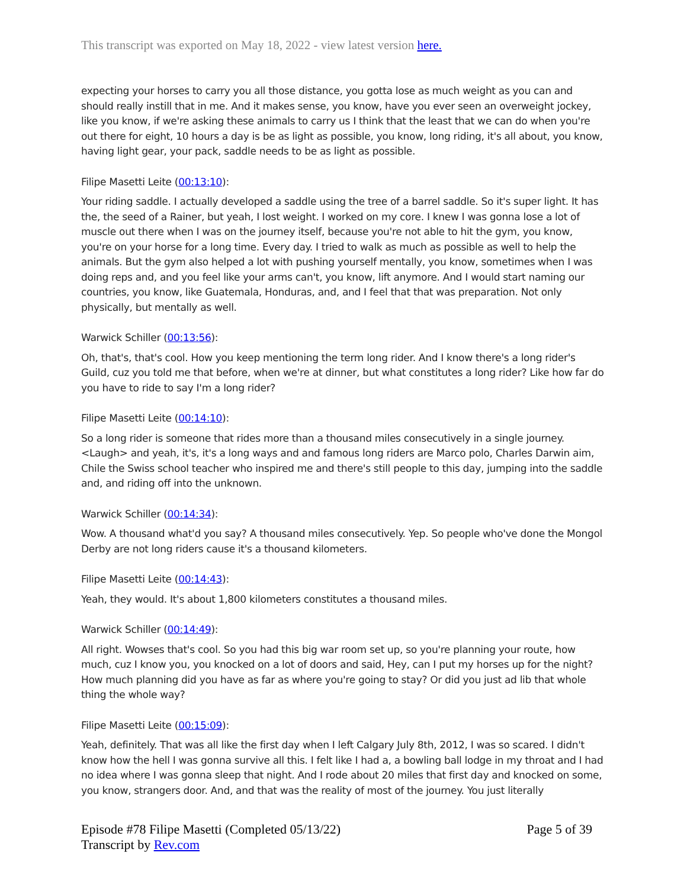This transcript was exported on May 18, 2022 - view latest version here.
expecting your horses to carry you all those distance, you gotta lose as much weight as you can and should really instill that in me. And it makes sense, you know, have you ever seen an overweight jockey, like you know, if we're asking these animals to carry us I think that the least that we can do when you're out there for eight, 10 hours a day is be as light as possible, you know, long riding, it's all about, you know, having light gear, your pack, saddle needs to be as light as possible.
Filipe Masetti Leite (00:13:10):
Your riding saddle. I actually developed a saddle using the tree of a barrel saddle. So it's super light. It has the, the seed of a Rainer, but yeah, I lost weight. I worked on my core. I knew I was gonna lose a lot of muscle out there when I was on the journey itself, because you're not able to hit the gym, you know, you're on your horse for a long time. Every day. I tried to walk as much as possible as well to help the animals. But the gym also helped a lot with pushing yourself mentally, you know, sometimes when I was doing reps and, and you feel like your arms can't, you know, lift anymore. And I would start naming our countries, you know, like Guatemala, Honduras, and, and I feel that that was preparation. Not only physically, but mentally as well.
Warwick Schiller (00:13:56):
Oh, that's, that's cool. How you keep mentioning the term long rider. And I know there's a long rider's Guild, cuz you told me that before, when we're at dinner, but what constitutes a long rider? Like how far do you have to ride to say I'm a long rider?
Filipe Masetti Leite (00:14:10):
So a long rider is someone that rides more than a thousand miles consecutively in a single journey. <Laugh> and yeah, it's, it's a long ways and and famous long riders are Marco polo, Charles Darwin aim, Chile the Swiss school teacher who inspired me and there's still people to this day, jumping into the saddle and, and riding off into the unknown.
Warwick Schiller (00:14:34):
Wow. A thousand what'd you say? A thousand miles consecutively. Yep. So people who've done the Mongol Derby are not long riders cause it's a thousand kilometers.
Filipe Masetti Leite (00:14:43):
Yeah, they would. It's about 1,800 kilometers constitutes a thousand miles.
Warwick Schiller (00:14:49):
All right. Wowses that's cool. So you had this big war room set up, so you're planning your route, how much, cuz I know you, you knocked on a lot of doors and said, Hey, can I put my horses up for the night? How much planning did you have as far as where you're going to stay? Or did you just ad lib that whole thing the whole way?
Filipe Masetti Leite (00:15:09):
Yeah, definitely. That was all like the first day when I left Calgary July 8th, 2012, I was so scared. I didn't know how the hell I was gonna survive all this. I felt like I had a, a bowling ball lodge in my throat and I had no idea where I was gonna sleep that night. And I rode about 20 miles that first day and knocked on some, you know, strangers door. And, and that was the reality of most of the journey. You just literally
Episode #78 Filipe Masetti (Completed 05/13/22)
Transcript by Rev.com
Page 5 of 39